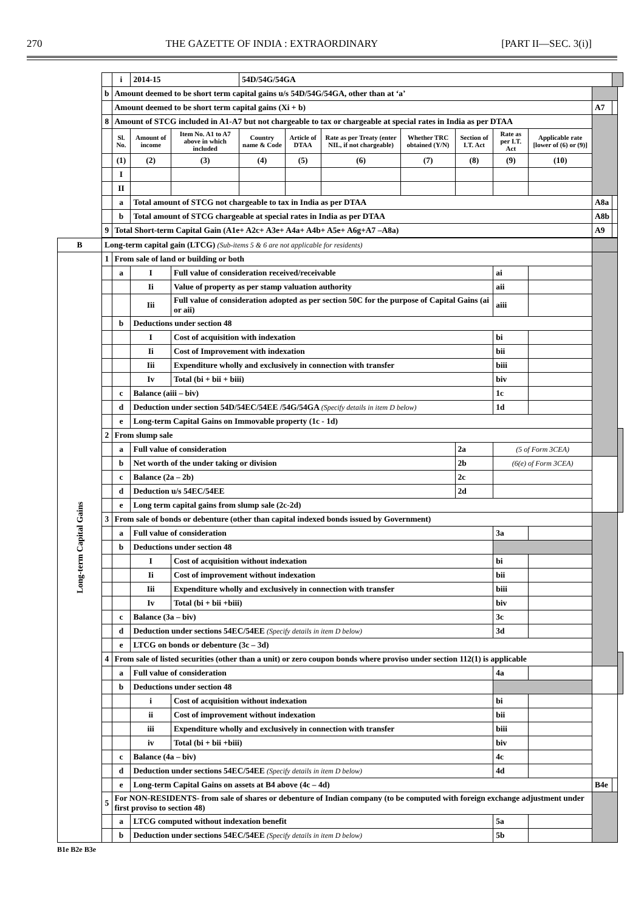270 THE GAZETTE OF INDIA : EXTRAORDINARY [PART II—SEC. 3(i)]
| | | i | 2014-15 | | 54D/54G/54GA | | | | | | | | | |
| | b | Amount deemed to be short term capital gains u/s 54D/54G/54GA, other than at ‘a’ | | | | | | | | | | | | |
| | | Amount deemed to be short term capital gains (Xi + b) | | | | | | | | | | A7 | | |
| | 8 | Amount of STCG included in A1-A7 but not chargeable to tax or chargeable at special rates in India as per DTAA | | | | | | | | | | | | |
| | | Sl. No. | Amount of income | Item No. A1 to A7 above in which included | Country name & Code | Article of DTAA | Rate as per Treaty (enter NIL, if not chargeable) | Whether TRC obtained (Y/N) | Section of I.T. Act | Rate as per I.T. Act | Applicable rate [lower of (6) or (9)] | | | |
| | | (1) | (2) | (3) | (4) | (5) | (6) | (7) | (8) | (9) | (10) | | | |
| | | I | | | | | | | | | | | | |
| | | II | | | | | | | | | | | | |
| | | a | Total amount of STCG not chargeable to tax in India as per DTAA | | | | | | | | | A8a | | |
| | | b | Total amount of STCG chargeable at special rates in India as per DTAA | | | | | | | | | A8b | | |
| | 9 | Total Short-term Capital Gain (A1e+ A2c+ A3e+ A4a+ A4b+ A5e+ A6g+A7 –A8a) | | | | | | | | | | A9 | | |
| B | Long-term capital gain (LTCG) (Sub-items 5 & 6 are not applicable for residents) | | | | | | | | | | | | | |
| Long-term Capital Gains | 1 | From sale of land or building or both | | | | | | | | | | | | |
| | | a | I | Full value of consideration received/receivable | | | | | | ai | | | | |
| | | | Ii | Value of property as per stamp valuation authority | | | | | | aii | | | | |
| | | | Iii | Full value of consideration adopted as per section 50C for the purpose of Capital Gains (ai or aii) | | | | | | aiii | | | | |
| | | b | Deductions under section 48 | | | | | | | | | | | |
| | | | I | Cost of acquisition with indexation | | | | | | bi | | | | |
| | | | Ii | Cost of Improvement with indexation | | | | | | bii | | | | |
| | | | Iii | Expenditure wholly and exclusively in connection with transfer | | | | | | biii | | | | |
| | | | Iv | Total (bi + bii + biii) | | | | | | biv | | | | |
| | | c | Balance (aiii – biv) | | | | | | | 1c | | | | |
| | | d | Deduction under section 54D/54EC/54EE /54G/54GA (Specify details in item D below) | | | | | | | 1d | | | | |
| | | e | Long-term Capital Gains on Immovable property (1c - 1d) | | | | | | | | | | | |
| | 2 | From slump sale | | | | | | | | | | | | |
| | | a | Full value of consideration | | | | | | 2a | (5 of Form 3CEA) | | | | |
| | | b | Net worth of the under taking or division | | | | | | 2b | (6(e) of Form 3CEA) | | | | |
| | | c | Balance (2a – 2b) | | | | | | 2c | | | | | |
| | | d | Deduction u/s 54EC/54EE | | | | | | 2d | | | | | |
| | | e | Long term capital gains from slump sale (2c-2d) | | | | | | | | | | | |
| | 3 | From sale of bonds or debenture (other than capital indexed bonds issued by Government) | | | | | | | | | | | | |
| | | a | Full value of consideration | | | | | | | 3a | | | | |
| | | b | Deductions under section 48 | | | | | | | | | | | |
| | | | I | Cost of acquisition without indexation | | | | | | bi | | | | |
| | | | Ii | Cost of improvement without indexation | | | | | | bii | | | | |
| | | | Iii | Expenditure wholly and exclusively in connection with transfer | | | | | | biii | | | | |
| | | | Iv | Total (bi + bii +biii) | | | | | | biv | | | | |
| | | c | Balance (3a – biv) | | | | | | | 3c | | | | |
| | | d | Deduction under sections 54EC/54EE (Specify details in item D below) | | | | | | | 3d | | | | |
| | | e | LTCG on bonds or debenture (3c – 3d) | | | | | | | | | | | |
| | 4 | From sale of listed securities (other than a unit) or zero coupon bonds where proviso under section 112(1) is applicable | | | | | | | | | | | | |
| | | a | Full value of consideration | | | | | | | 4a | | | | |
| | | b | Deductions under section 48 | | | | | | | | | | | |
| | | | i | Cost of acquisition without indexation | | | | | | bi | | | | |
| | | | ii | Cost of improvement without indexation | | | | | | bii | | | | |
| | | | iii | Expenditure wholly and exclusively in connection with transfer | | | | | | biii | | | | |
| | | | iv | Total (bi + bii +biii) | | | | | | biv | | | | |
| | | c | Balance (4a – biv) | | | | | | | 4c | | | | |
| | | d | Deduction under sections 54EC/54EE (Specify details in item D below) | | | | | | | 4d | | | | |
| | | e | Long-term Capital Gains on assets at B4 above (4c – 4d) | | | | | | | | | B4e | | |
| | 5 | For NON-RESIDENTS- from sale of shares or debenture of Indian company (to be computed with foreign exchange adjustment under first proviso to section 48) | | | | | | | | | | | | |
| | | a | LTCG computed without indexation benefit | | | | | | | 5a | | | | |
| | | b | Deduction under sections 54EC/54EE (Specify details in item D below) | | | | | | | 5b | | | | |
B1e B2e B3e